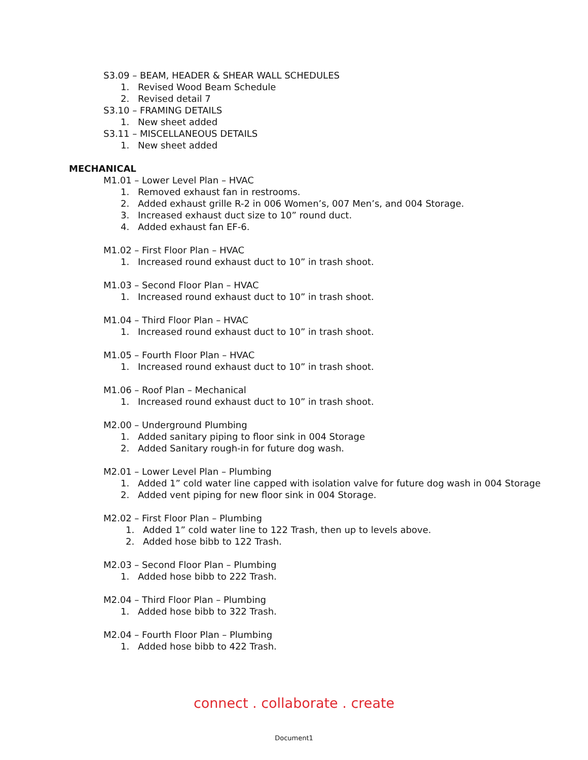S3.09 – BEAM, HEADER & SHEAR WALL SCHEDULES
1. Revised Wood Beam Schedule
2. Revised detail 7
S3.10 – FRAMING DETAILS
1. New sheet added
S3.11 – MISCELLANEOUS DETAILS
1. New sheet added
MECHANICAL
M1.01 – Lower Level Plan – HVAC
1. Removed exhaust fan in restrooms.
2. Added exhaust grille R-2 in 006 Women’s, 007 Men’s, and 004 Storage.
3. Increased exhaust duct size to 10” round duct.
4. Added exhaust fan EF-6.
M1.02 – First Floor Plan – HVAC
1. Increased round exhaust duct to 10” in trash shoot.
M1.03 – Second Floor Plan – HVAC
1. Increased round exhaust duct to 10” in trash shoot.
M1.04 – Third Floor Plan – HVAC
1. Increased round exhaust duct to 10” in trash shoot.
M1.05 – Fourth Floor Plan – HVAC
1. Increased round exhaust duct to 10” in trash shoot.
M1.06 – Roof Plan – Mechanical
1. Increased round exhaust duct to 10” in trash shoot.
M2.00 – Underground Plumbing
1. Added sanitary piping to floor sink in 004 Storage
2. Added Sanitary rough-in for future dog wash.
M2.01 – Lower Level Plan – Plumbing
1. Added 1” cold water line capped with isolation valve for future dog wash in 004 Storage
2. Added vent piping for new floor sink in 004 Storage.
M2.02 – First Floor Plan – Plumbing
1. Added 1” cold water line to 122 Trash, then up to levels above.
2. Added hose bibb to 122 Trash.
M2.03 – Second Floor Plan – Plumbing
1. Added hose bibb to 222 Trash.
M2.04 – Third Floor Plan – Plumbing
1. Added hose bibb to 322 Trash.
M2.04 – Fourth Floor Plan – Plumbing
1. Added hose bibb to 422 Trash.
connect . collaborate . create
Document1